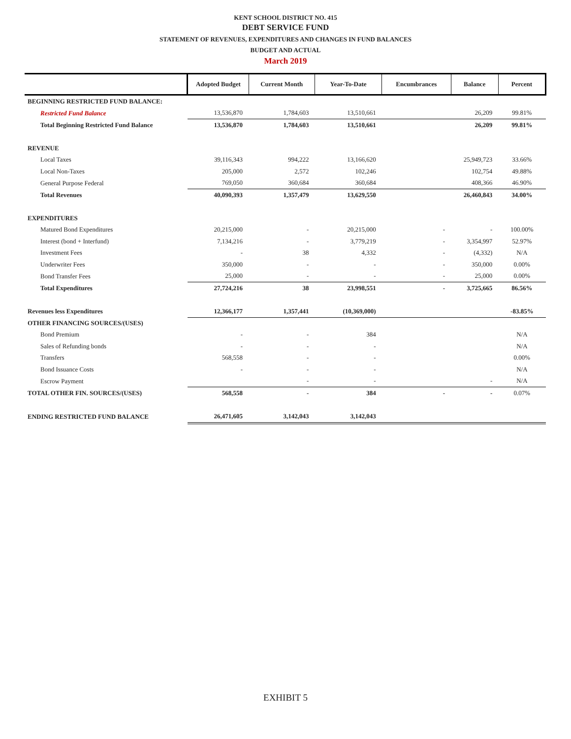KENT SCHOOL DISTRICT NO. 415
DEBT SERVICE FUND
STATEMENT OF REVENUES, EXPENDITURES AND CHANGES IN FUND BALANCES
BUDGET AND ACTUAL
March 2019
| | Adopted Budget | Current Month | Year-To-Date | Encumbrances | Balance | Percent |
| --- | --- | --- | --- | --- | --- | --- |
| BEGINNING RESTRICTED FUND BALANCE: | | | | | | |
| Restricted Fund Balance | 13,536,870 | 1,784,603 | 13,510,661 | | 26,209 | 99.81% |
| Total Beginning Restricted Fund Balance | 13,536,870 | 1,784,603 | 13,510,661 | | 26,209 | 99.81% |
| REVENUE | | | | | | |
| Local Taxes | 39,116,343 | 994,222 | 13,166,620 | | 25,949,723 | 33.66% |
| Local Non-Taxes | 205,000 | 2,572 | 102,246 | | 102,754 | 49.88% |
| General Purpose Federal | 769,050 | 360,684 | 360,684 | | 408,366 | 46.90% |
| Total Revenues | 40,090,393 | 1,357,479 | 13,629,550 | | 26,460,843 | 34.00% |
| EXPENDITURES | | | | | | |
| Matured Bond Expenditures | 20,215,000 | - | 20,215,000 | - | - | 100.00% |
| Interest (bond + Interfund) | 7,134,216 | - | 3,779,219 | - | 3,354,997 | 52.97% |
| Investment Fees | - | 38 | 4,332 | - | (4,332) | N/A |
| Underwriter Fees | 350,000 | - | - | - | 350,000 | 0.00% |
| Bond Transfer Fees | 25,000 | - | - | - | 25,000 | 0.00% |
| Total Expenditures | 27,724,216 | 38 | 23,998,551 | - | 3,725,665 | 86.56% |
| Revenues less Expenditures | 12,366,177 | 1,357,441 | (10,369,000) | | | -83.85% |
| OTHER FINANCING SOURCES/(USES) | | | | | | |
| Bond Premium | - | - | 384 | | | N/A |
| Sales of Refunding bonds | - | - | - | | | N/A |
| Transfers | 568,558 | - | - | | | 0.00% |
| Bond Issuance Costs | - | - | - | | | N/A |
| Escrow Payment | | - | - | | - | N/A |
| TOTAL OTHER FIN. SOURCES/(USES) | 568,558 | - | 384 | - | - | 0.07% |
| ENDING RESTRICTED FUND BALANCE | 26,471,605 | 3,142,043 | 3,142,043 | | | |
EXHIBIT 5